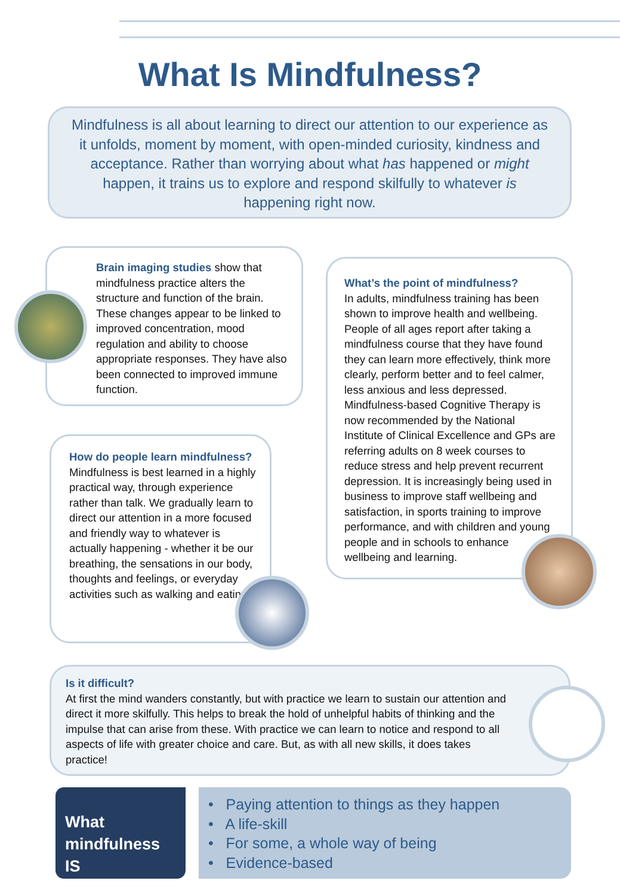What Is Mindfulness?
Mindfulness is all about learning to direct our attention to our experience as it unfolds, moment by moment, with open-minded curiosity, kindness and acceptance. Rather than worrying about what has happened or might happen, it trains us to explore and respond skilfully to whatever is happening right now.
Brain imaging studies show that mindfulness practice alters the structure and function of the brain. These changes appear to be linked to improved concentration, mood regulation and ability to choose appropriate responses. They have also been connected to improved immune function.
What’s the point of mindfulness?
In adults, mindfulness training has been shown to improve health and wellbeing. People of all ages report after taking a mindfulness course that they have found they can learn more effectively, think more clearly, perform better and to feel calmer, less anxious and less depressed. Mindfulness-based Cognitive Therapy is now recommended by the National Institute of Clinical Excellence and GPs are referring adults on 8 week courses to reduce stress and help prevent recurrent depression. It is increasingly being used in business to improve staff wellbeing and satisfaction, in sports training to improve performance, and with children and young people and in schools to enhance wellbeing and learning.
How do people learn mindfulness?
Mindfulness is best learned in a highly practical way, through experience rather than talk. We gradually learn to direct our attention in a more focused and friendly way to whatever is actually happening - whether it be our breathing, the sensations in our body, thoughts and feelings, or everyday activities such as walking and eating.
Is it difficult?
At first the mind wanders constantly, but with practice we learn to sustain our attention and direct it more skilfully. This helps to break the hold of unhelpful habits of thinking and the impulse that can arise from these. With practice we can learn to notice and respond to all aspects of life with greater choice and care. But, as with all new skills, it does takes practice!
What
mindfulness IS
• Paying attention to things as they happen
• A life-skill
• For some, a whole way of being
• Evidence-based